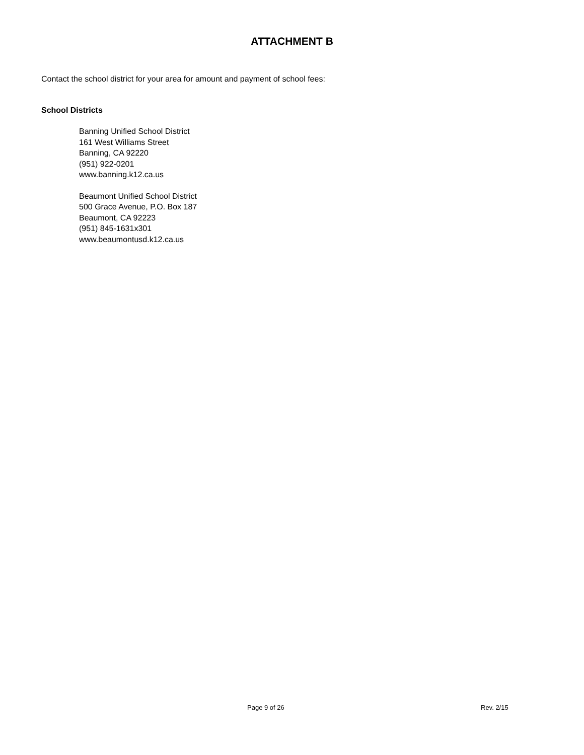ATTACHMENT B
Contact the school district for your area for amount and payment of school fees:
School Districts
Banning Unified School District
161 West Williams Street
Banning, CA 92220
(951) 922-0201
www.banning.k12.ca.us
Beaumont Unified School District
500 Grace Avenue, P.O. Box 187
Beaumont, CA 92223
(951) 845-1631x301
www.beaumontusd.k12.ca.us
Page 9 of 26 Rev. 2/15